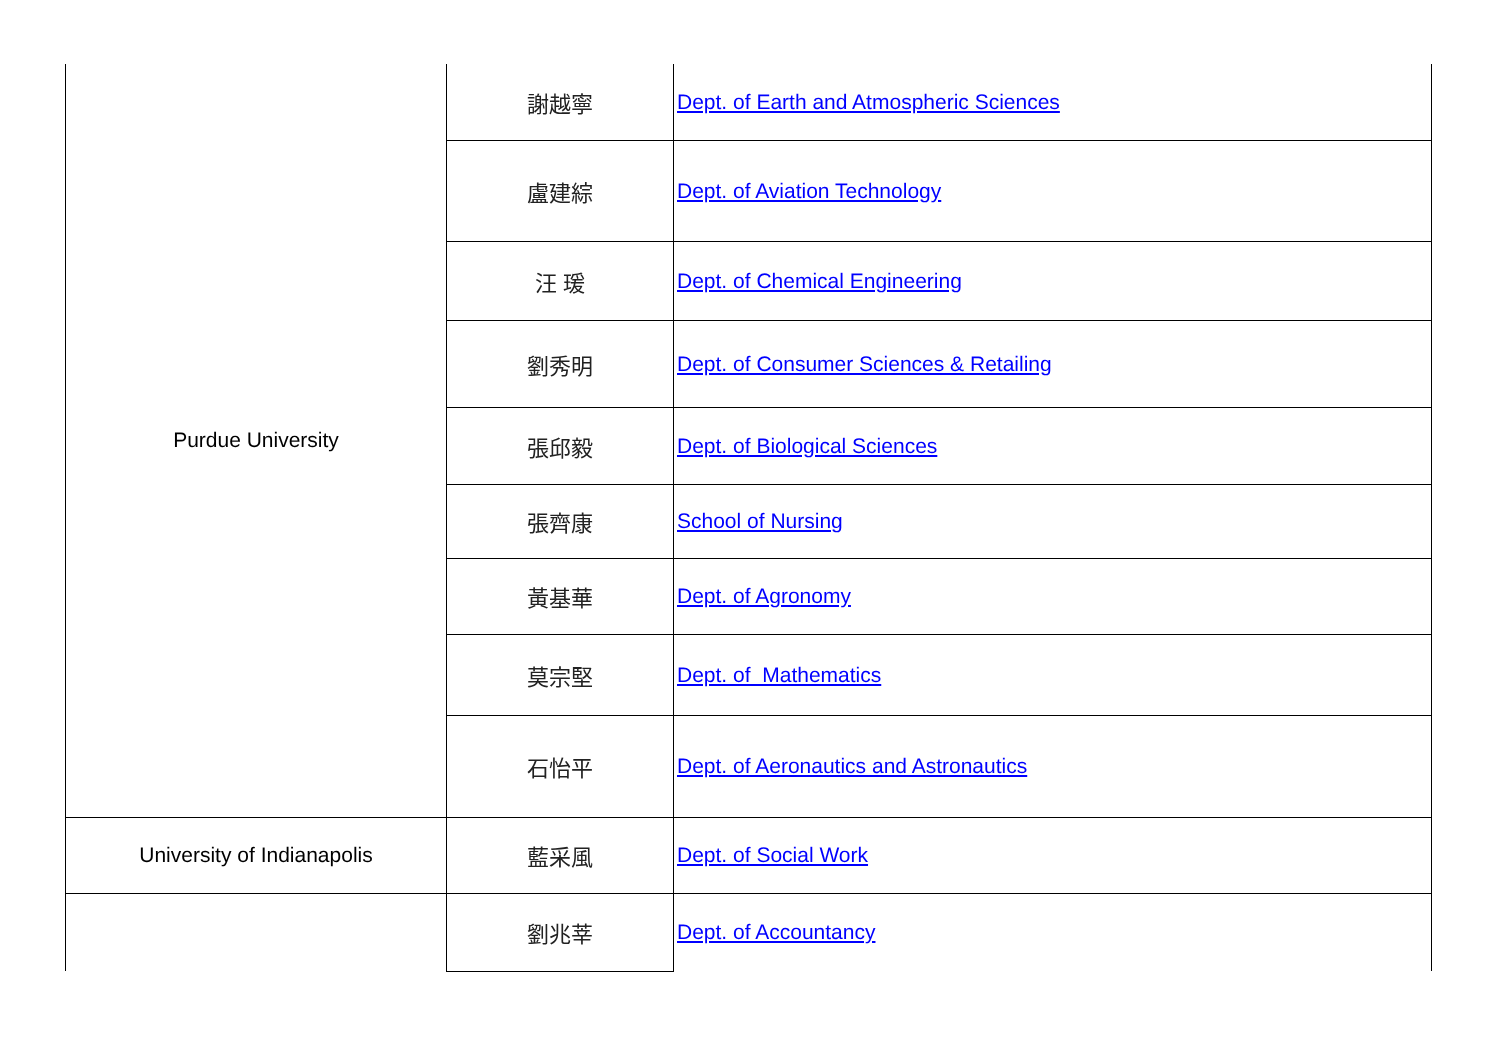| Purdue University | 謝越寧 | Dept. of Earth and Atmospheric Sciences |
| | 盧建綜 | Dept. of Aviation Technology |
| | 汪 瑗 | Dept. of Chemical Engineering |
| | 劉秀明 | Dept. of Consumer Sciences & Retailing |
| | 張邱毅 | Dept. of Biological Sciences |
| | 張齊康 | School of Nursing |
| | 黃基華 | Dept. of Agronomy |
| | 莫宗堅 | Dept. of Mathematics |
| | 石怡平 | Dept. of Aeronautics and Astronautics |
| University of Indianapolis | 藍采風 | Dept. of Social Work |
| | 劉兆莘 | Dept. of Accountancy |